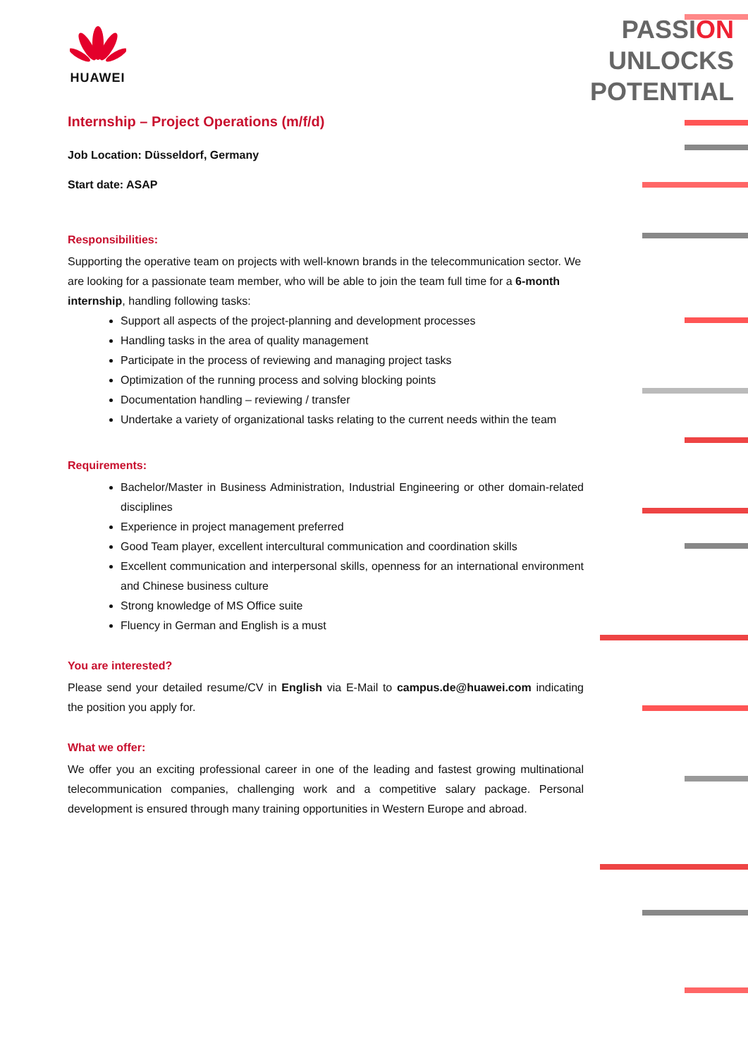PASSION
UNLOCKS
POTENTIAL
HUAWEI
Internship – Project Operations (m/f/d)
Job Location: Düsseldorf, Germany
Start date: ASAP
Responsibilities:
Supporting the operative team on projects with well-known brands in the telecommunication sector. We are looking for a passionate team member, who will be able to join the team full time for a 6-month internship, handling following tasks:
Support all aspects of the project-planning and development processes
Handling tasks in the area of quality management
Participate in the process of reviewing and managing project tasks
Optimization of the running process and solving blocking points
Documentation handling – reviewing / transfer
Undertake a variety of organizational tasks relating to the current needs within the team
Requirements:
Bachelor/Master in Business Administration, Industrial Engineering or other domain-related disciplines
Experience in project management preferred
Good Team player, excellent intercultural communication and coordination skills
Excellent communication and interpersonal skills, openness for an international environment and Chinese business culture
Strong knowledge of MS Office suite
Fluency in German and English is a must
You are interested?
Please send your detailed resume/CV in English via E-Mail to campus.de@huawei.com indicating the position you apply for.
What we offer:
We offer you an exciting professional career in one of the leading and fastest growing multinational telecommunication companies, challenging work and a competitive salary package. Personal development is ensured through many training opportunities in Western Europe and abroad.